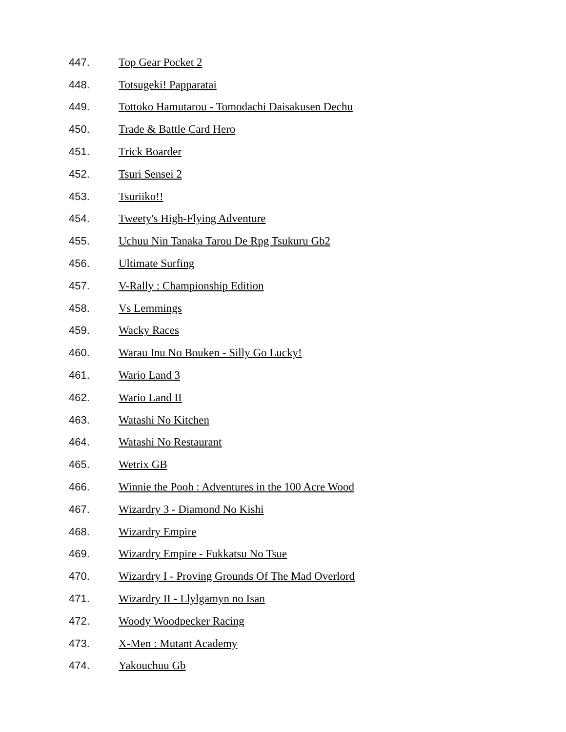447. Top Gear Pocket 2
448. Totsugeki! Papparatai
449. Tottoko Hamutarou - Tomodachi Daisakusen Dechu
450. Trade & Battle Card Hero
451. Trick Boarder
452. Tsuri Sensei 2
453. Tsuriiko!!
454. Tweety's High-Flying Adventure
455. Uchuu Nin Tanaka Tarou De Rpg Tsukuru Gb2
456. Ultimate Surfing
457. V-Rally : Championship Edition
458. Vs Lemmings
459. Wacky Races
460. Warau Inu No Bouken - Silly Go Lucky!
461. Wario Land 3
462. Wario Land II
463. Watashi No Kitchen
464. Watashi No Restaurant
465. Wetrix GB
466. Winnie the Pooh : Adventures in the 100 Acre Wood
467. Wizardry 3 - Diamond No Kishi
468. Wizardry Empire
469. Wizardry Empire - Fukkatsu No Tsue
470. Wizardry I - Proving Grounds Of The Mad Overlord
471. Wizardry II - Llylgamyn no Isan
472. Woody Woodpecker Racing
473. X-Men : Mutant Academy
474. Yakouchuu Gb